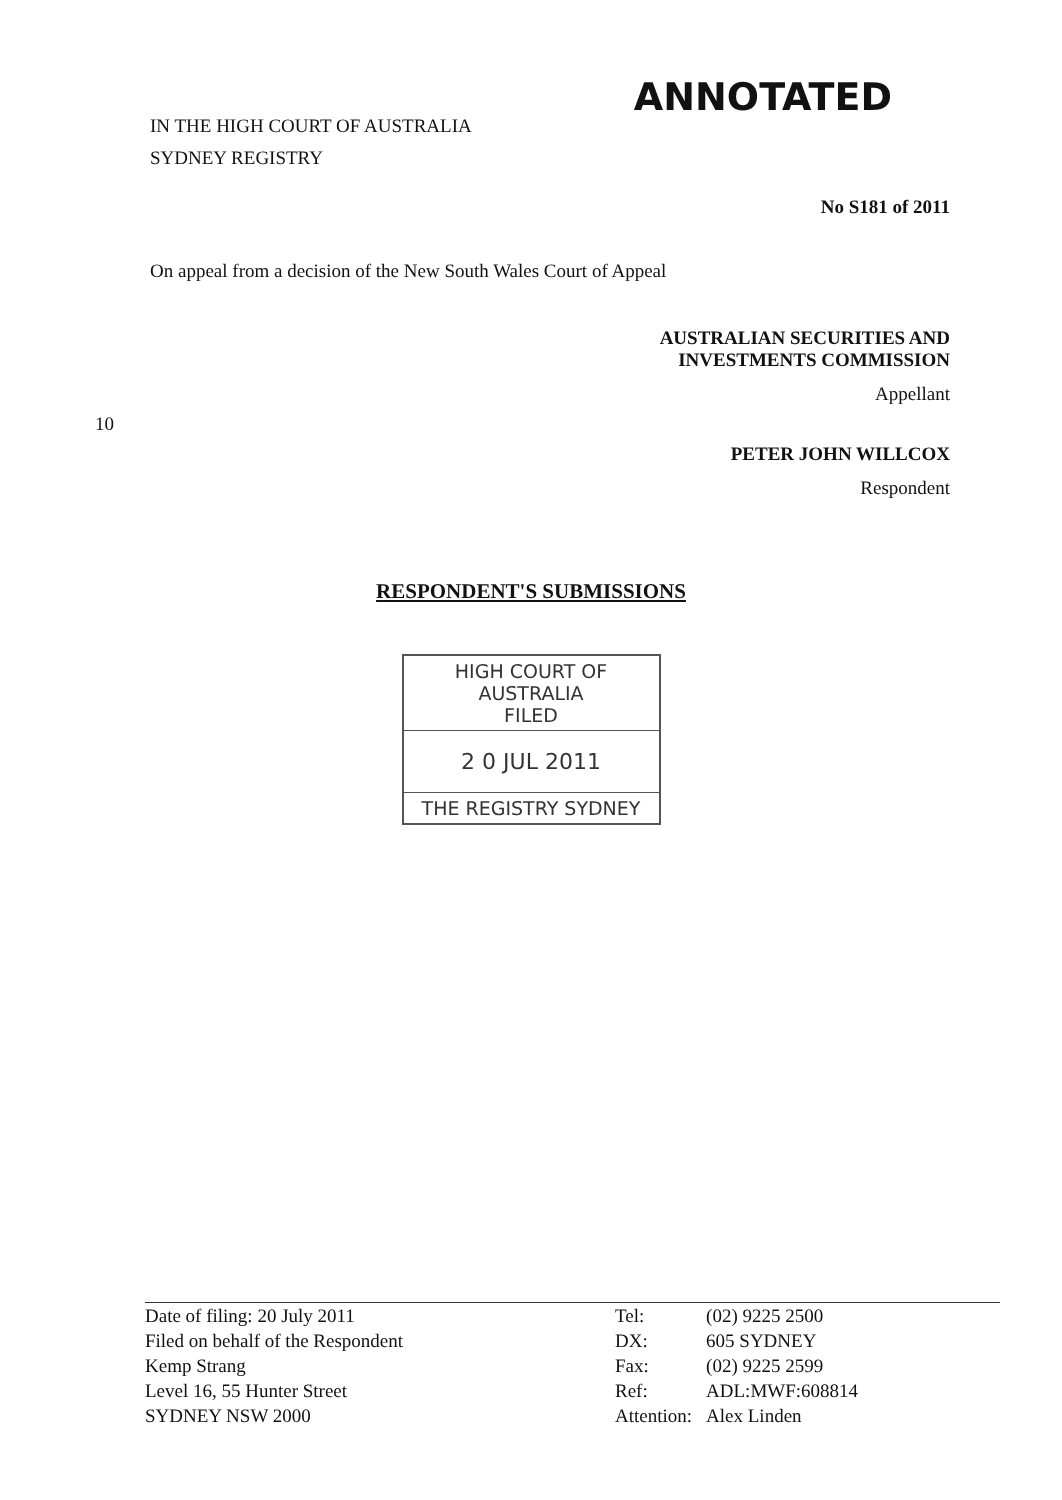IN THE HIGH COURT OF AUSTRALIA
SYDNEY REGISTRY
ANNOTATED
No S181 of 2011
On appeal from a decision of the New South Wales Court of Appeal
AUSTRALIAN SECURITIES AND
INVESTMENTS COMMISSION
Appellant
10
PETER JOHN WILLCOX
Respondent
RESPONDENT'S SUBMISSIONS
HIGH COURT OF AUSTRALIA
FILED
2 0 JUL 2011
THE REGISTRY SYDNEY
Date of filing: 20 July 2011
Filed on behalf of the Respondent
Kemp Strang
Level 16, 55 Hunter Street
SYDNEY NSW 2000
| Tel: | (02) 9225 2500 |
| DX: | 605 SYDNEY |
| Fax: | (02) 9225 2599 |
| Ref: | ADL:MWF:608814 |
| Attention: | Alex Linden |